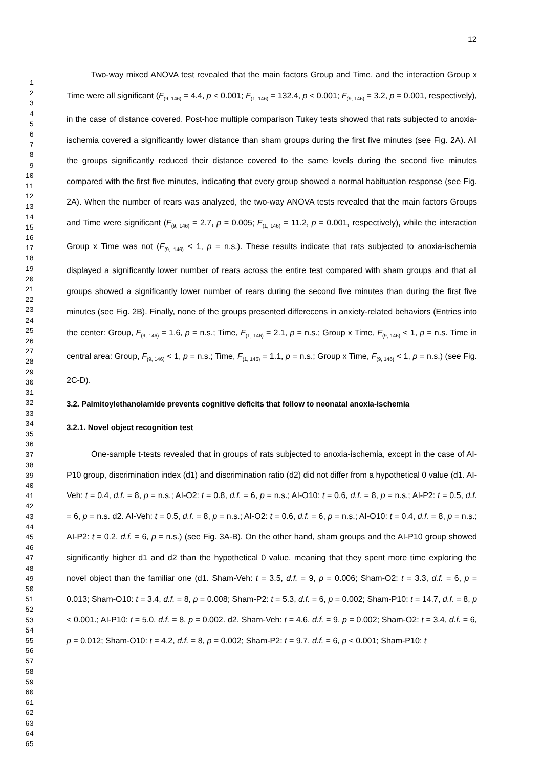12
1
2
3
4
5
6
7
8
9
10
11
12
13
14
15
16
17
18
19
20
21
22
23
24
25
26
27
28
29
30
31
32
33
34
35
36
37
38
39
40
41
42
43
44
45
46
47
48
49
50
51
52
53
54
55
56
57
58
59
60
61
62
63
64
65
Two-way mixed ANOVA test revealed that the main factors Group and Time, and the interaction Group x Time were all significant (F<sub>(9, 146)</sub> = 4.4, p < 0.001; F<sub>(1, 146)</sub> = 132.4, p < 0.001; F<sub>(9, 146)</sub> = 3.2, p = 0.001, respectively), in the case of distance covered. Post-hoc multiple comparison Tukey tests showed that rats subjected to anoxia-ischemia covered a significantly lower distance than sham groups during the first five minutes (see Fig. 2A). All the groups significantly reduced their distance covered to the same levels during the second five minutes compared with the first five minutes, indicating that every group showed a normal habituation response (see Fig. 2A). When the number of rears was analyzed, the two-way ANOVA tests revealed that the main factors Groups and Time were significant (F<sub>(9, 146)</sub> = 2.7, p = 0.005; F<sub>(1, 146)</sub> = 11.2, p = 0.001, respectively), while the interaction Group x Time was not (F<sub>(9, 146)</sub> < 1, p = n.s.). These results indicate that rats subjected to anoxia-ischemia displayed a significantly lower number of rears across the entire test compared with sham groups and that all groups showed a significantly lower number of rears during the second five minutes than during the first five minutes (see Fig. 2B). Finally, none of the groups presented differecens in anxiety-related behaviors (Entries into the center: Group, F<sub>(9, 146)</sub> = 1.6, p = n.s.; Time, F<sub>(1, 146)</sub> = 2.1, p = n.s.; Group x Time, F<sub>(9, 146)</sub> < 1, p = n.s. Time in central area: Group, F<sub>(9, 146)</sub> < 1, p = n.s.; Time, F<sub>(1, 146)</sub> = 1.1, p = n.s.; Group x Time, F<sub>(9, 146)</sub> < 1, p = n.s.) (see Fig. 2C-D).
3.2. Palmitoylethanolamide prevents cognitive deficits that follow to neonatal anoxia-ischemia
3.2.1. Novel object recognition test
One-sample t-tests revealed that in groups of rats subjected to anoxia-ischemia, except in the case of AI-P10 group, discrimination index (d1) and discrimination ratio (d2) did not differ from a hypothetical 0 value (d1. AI-Veh: t = 0.4, d.f. = 8, p = n.s.; AI-O2: t = 0.8, d.f. = 6, p = n.s.; AI-O10: t = 0.6, d.f. = 8, p = n.s.; AI-P2: t = 0.5, d.f. = 6, p = n.s. d2. AI-Veh: t = 0.5, d.f. = 8, p = n.s.; AI-O2: t = 0.6, d.f. = 6, p = n.s.; AI-O10: t = 0.4, d.f. = 8, p = n.s.; AI-P2: t = 0.2, d.f. = 6, p = n.s.) (see Fig. 3A-B). On the other hand, sham groups and the AI-P10 group showed significantly higher d1 and d2 than the hypothetical 0 value, meaning that they spent more time exploring the novel object than the familiar one (d1. Sham-Veh: t = 3.5, d.f. = 9, p = 0.006; Sham-O2: t = 3.3, d.f. = 6, p = 0.013; Sham-O10: t = 3.4, d.f. = 8, p = 0.008; Sham-P2: t = 5.3, d.f. = 6, p = 0.002; Sham-P10: t = 14.7, d.f. = 8, p < 0.001.; AI-P10: t = 5.0, d.f. = 8, p = 0.002. d2. Sham-Veh: t = 4.6, d.f. = 9, p = 0.002; Sham-O2: t = 3.4, d.f. = 6, p = 0.012; Sham-O10: t = 4.2, d.f. = 8, p = 0.002; Sham-P2: t = 9.7, d.f. = 6, p < 0.001; Sham-P10: t